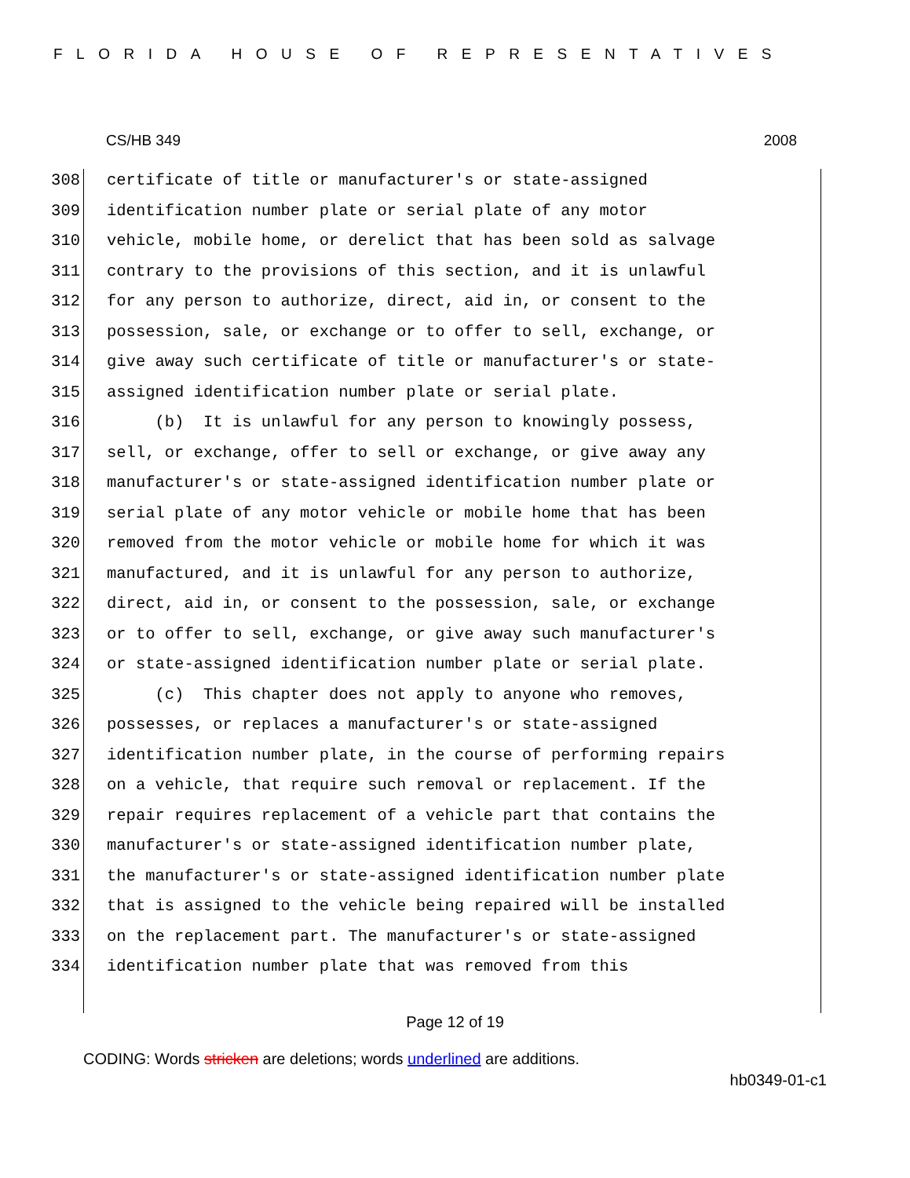FLORIDA HOUSE OF REPRESENTATIVES
CS/HB 349 2008
308 certificate of title or manufacturer's or state-assigned
309 identification number plate or serial plate of any motor
310 vehicle, mobile home, or derelict that has been sold as salvage
311 contrary to the provisions of this section, and it is unlawful
312 for any person to authorize, direct, aid in, or consent to the
313 possession, sale, or exchange or to offer to sell, exchange, or
314 give away such certificate of title or manufacturer's or state-
315 assigned identification number plate or serial plate.
316 (b) It is unlawful for any person to knowingly possess,
317 sell, or exchange, offer to sell or exchange, or give away any
318 manufacturer's or state-assigned identification number plate or
319 serial plate of any motor vehicle or mobile home that has been
320 removed from the motor vehicle or mobile home for which it was
321 manufactured, and it is unlawful for any person to authorize,
322 direct, aid in, or consent to the possession, sale, or exchange
323 or to offer to sell, exchange, or give away such manufacturer's
324 or state-assigned identification number plate or serial plate.
325 (c) This chapter does not apply to anyone who removes,
326 possesses, or replaces a manufacturer's or state-assigned
327 identification number plate, in the course of performing repairs
328 on a vehicle, that require such removal or replacement. If the
329 repair requires replacement of a vehicle part that contains the
330 manufacturer's or state-assigned identification number plate,
331 the manufacturer's or state-assigned identification number plate
332 that is assigned to the vehicle being repaired will be installed
333 on the replacement part. The manufacturer's or state-assigned
334 identification number plate that was removed from this
Page 12 of 19
CODING: Words stricken are deletions; words underlined are additions.
hb0349-01-c1